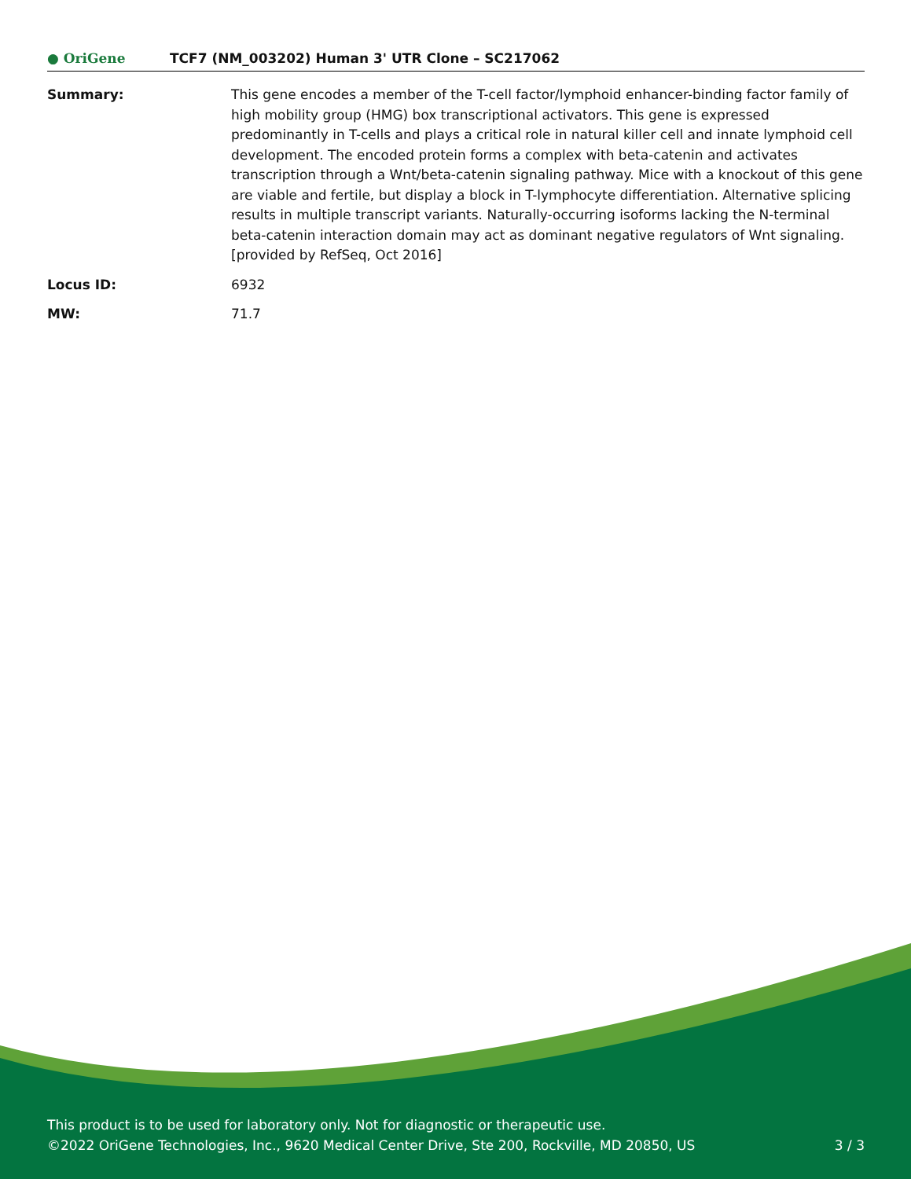● OriGene
TCF7 (NM_003202) Human 3' UTR Clone – SC217062
Summary: This gene encodes a member of the T-cell factor/lymphoid enhancer-binding factor family of high mobility group (HMG) box transcriptional activators. This gene is expressed predominantly in T-cells and plays a critical role in natural killer cell and innate lymphoid cell development. The encoded protein forms a complex with beta-catenin and activates transcription through a Wnt/beta-catenin signaling pathway. Mice with a knockout of this gene are viable and fertile, but display a block in T-lymphocyte differentiation. Alternative splicing results in multiple transcript variants. Naturally-occurring isoforms lacking the N-terminal beta-catenin interaction domain may act as dominant negative regulators of Wnt signaling. [provided by RefSeq, Oct 2016]
Locus ID: 6932
MW: 71.7
This product is to be used for laboratory only. Not for diagnostic or therapeutic use.
©2022 OriGene Technologies, Inc., 9620 Medical Center Drive, Ste 200, Rockville, MD 20850, US 3 / 3